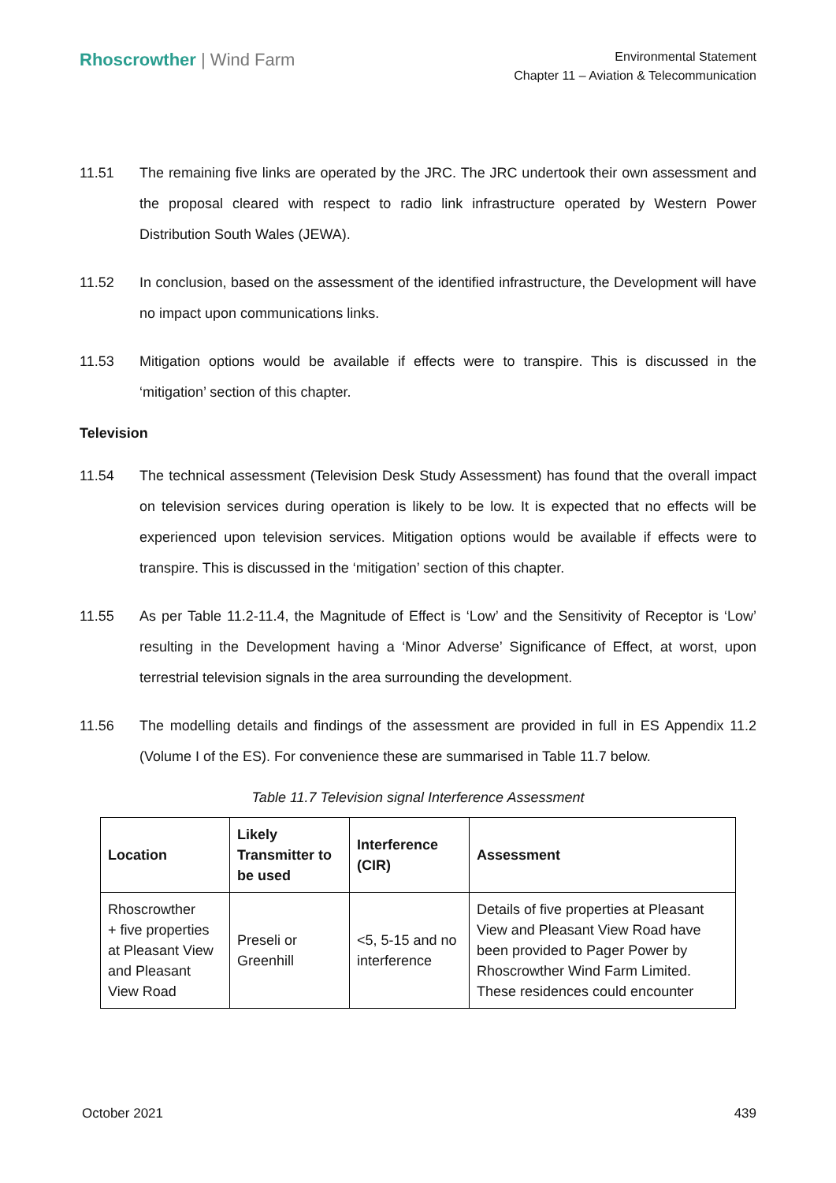Rhoscrowther | Wind Farm
Environmental Statement
Chapter 11 – Aviation & Telecommunication
11.51 The remaining five links are operated by the JRC. The JRC undertook their own assessment and the proposal cleared with respect to radio link infrastructure operated by Western Power Distribution South Wales (JEWA).
11.52 In conclusion, based on the assessment of the identified infrastructure, the Development will have no impact upon communications links.
11.53 Mitigation options would be available if effects were to transpire. This is discussed in the ‘mitigation’ section of this chapter.
Television
11.54 The technical assessment (Television Desk Study Assessment) has found that the overall impact on television services during operation is likely to be low. It is expected that no effects will be experienced upon television services. Mitigation options would be available if effects were to transpire. This is discussed in the ‘mitigation’ section of this chapter.
11.55 As per Table 11.2-11.4, the Magnitude of Effect is ‘Low’ and the Sensitivity of Receptor is ‘Low’ resulting in the Development having a ‘Minor Adverse’ Significance of Effect, at worst, upon terrestrial television signals in the area surrounding the development.
11.56 The modelling details and findings of the assessment are provided in full in ES Appendix 11.2 (Volume I of the ES). For convenience these are summarised in Table 11.7 below.
Table 11.7 Television signal Interference Assessment
| Location | Likely Transmitter to be used | Interference (CIR) | Assessment |
| --- | --- | --- | --- |
| Rhoscrowther + five properties at Pleasant View and Pleasant View Road | Preseli or Greenhill | <5, 5-15 and no interference | Details of five properties at Pleasant View and Pleasant View Road have been provided to Pager Power by Rhoscrowther Wind Farm Limited. These residences could encounter |
October 2021 439